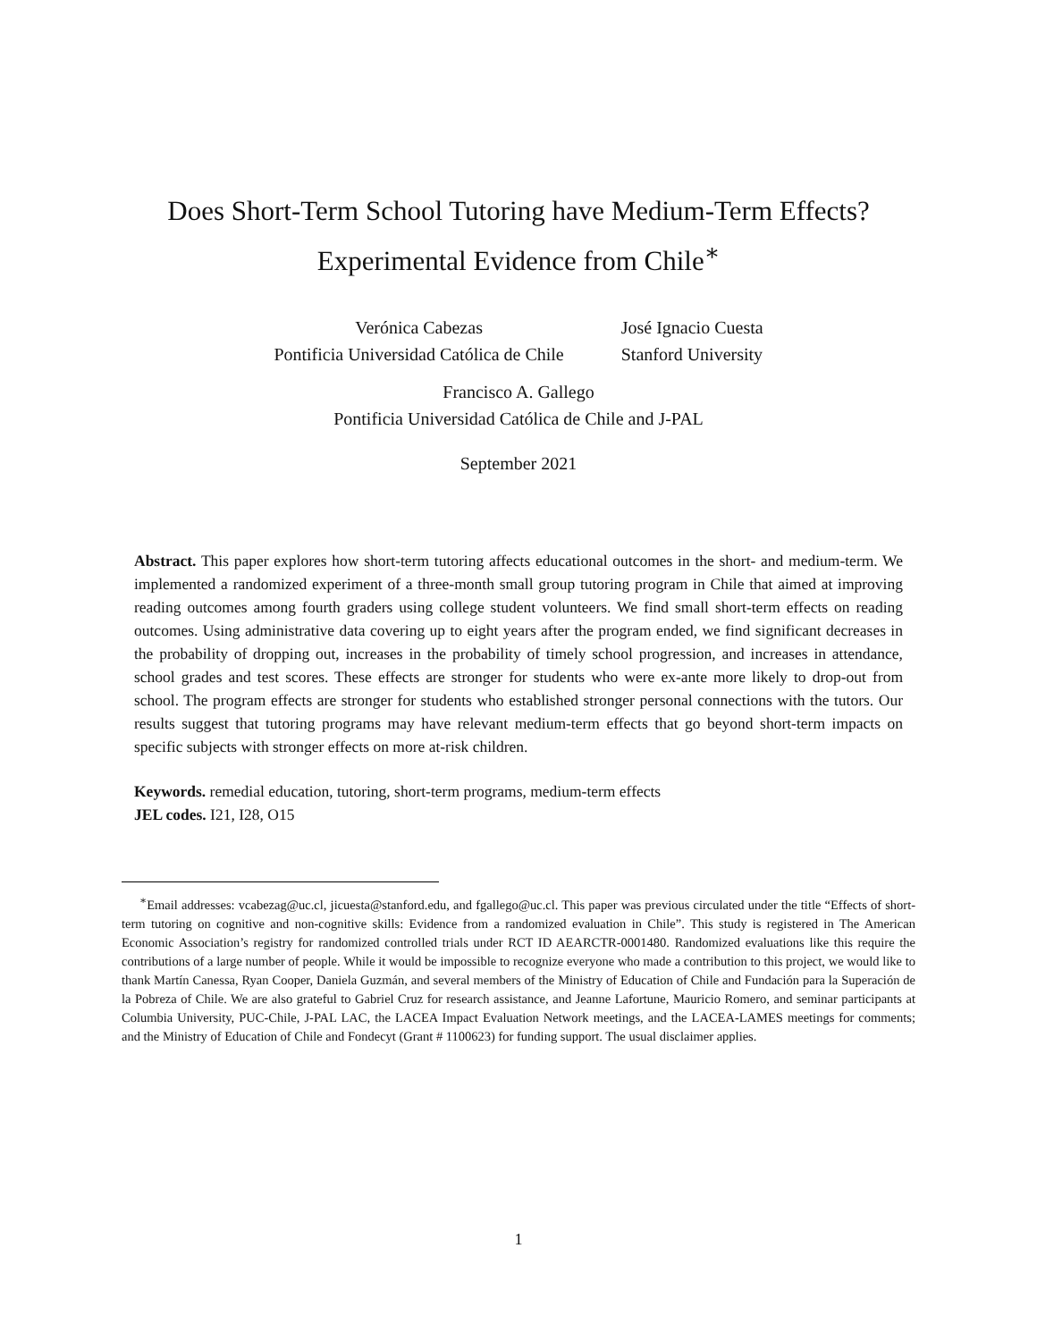Does Short-Term School Tutoring have Medium-Term Effects?
Experimental Evidence from Chile<sup>∗</sup>
Verónica Cabezas
Pontificia Universidad Católica de Chile
José Ignacio Cuesta
Stanford University
Francisco A. Gallego
Pontificia Universidad Católica de Chile and J-PAL
September 2021
Abstract. This paper explores how short-term tutoring affects educational outcomes in the short- and medium-term. We implemented a randomized experiment of a three-month small group tutoring program in Chile that aimed at improving reading outcomes among fourth graders using college student volunteers. We find small short-term effects on reading outcomes. Using administrative data covering up to eight years after the program ended, we find significant decreases in the probability of dropping out, increases in the probability of timely school progression, and increases in attendance, school grades and test scores. These effects are stronger for students who were ex-ante more likely to drop-out from school. The program effects are stronger for students who established stronger personal connections with the tutors. Our results suggest that tutoring programs may have relevant medium-term effects that go beyond short-term impacts on specific subjects with stronger effects on more at-risk children.
Keywords. remedial education, tutoring, short-term programs, medium-term effects
JEL codes. I21, I28, O15
<sup>∗</sup>Email addresses: vcabezag@uc.cl, jicuesta@stanford.edu, and fgallego@uc.cl. This paper was previous circulated under the title “Effects of short-term tutoring on cognitive and non-cognitive skills: Evidence from a randomized evaluation in Chile”. This study is registered in The American Economic Association’s registry for randomized controlled trials under RCT ID AEARCTR-0001480. Randomized evaluations like this require the contributions of a large number of people. While it would be impossible to recognize everyone who made a contribution to this project, we would like to thank Martín Canessa, Ryan Cooper, Daniela Guzmán, and several members of the Ministry of Education of Chile and Fundación para la Superación de la Pobreza of Chile. We are also grateful to Gabriel Cruz for research assistance, and Jeanne Lafortune, Mauricio Romero, and seminar participants at Columbia University, PUC-Chile, J-PAL LAC, the LACEA Impact Evaluation Network meetings, and the LACEA-LAMES meetings for comments; and the Ministry of Education of Chile and Fondecyt (Grant # 1100623) for funding support. The usual disclaimer applies.
1